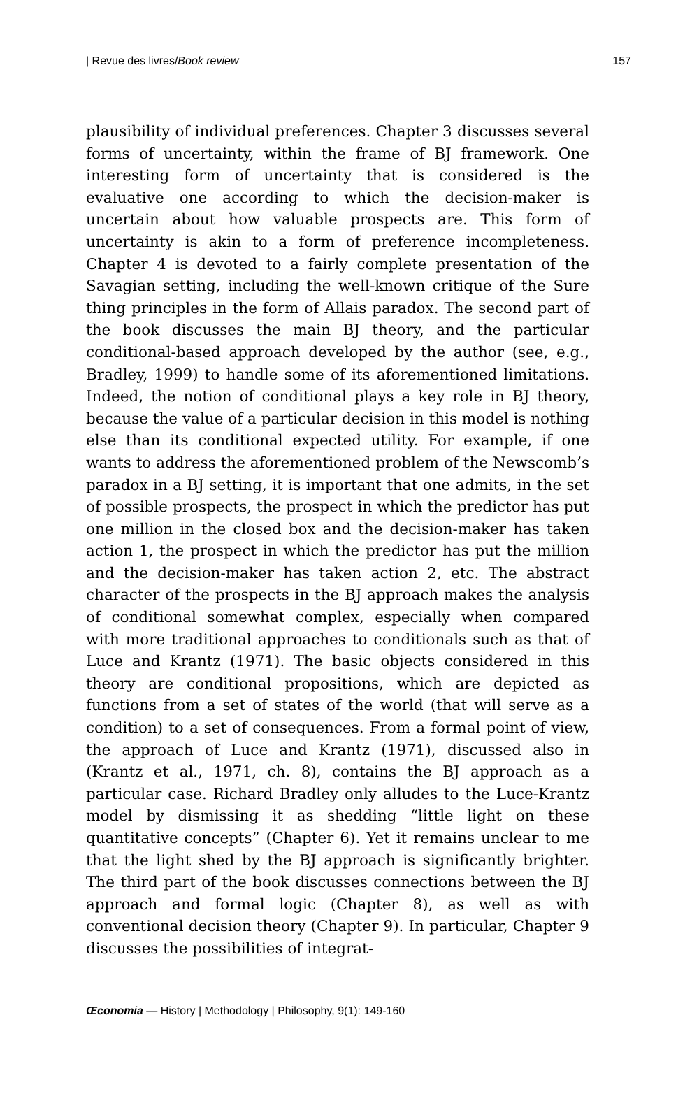| Revue des livres/Book review 157
plausibility of individual preferences. Chapter 3 discusses several forms of uncertainty, within the frame of BJ framework. One interesting form of uncertainty that is considered is the evaluative one according to which the decision-maker is uncertain about how valuable prospects are. This form of uncertainty is akin to a form of preference incompleteness. Chapter 4 is devoted to a fairly complete presentation of the Savagian setting, including the well-known critique of the Sure thing principles in the form of Allais paradox. The second part of the book discusses the main BJ theory, and the particular conditional-based approach developed by the author (see, e.g., Bradley, 1999) to handle some of its aforementioned limitations. Indeed, the notion of conditional plays a key role in BJ theory, because the value of a particular decision in this model is nothing else than its conditional expected utility. For example, if one wants to address the aforementioned problem of the Newscomb’s paradox in a BJ setting, it is important that one admits, in the set of possible prospects, the prospect in which the predictor has put one million in the closed box and the decision-maker has taken action 1, the prospect in which the predictor has put the million and the decision-maker has taken action 2, etc. The abstract character of the prospects in the BJ approach makes the analysis of conditional somewhat complex, especially when compared with more traditional approaches to conditionals such as that of Luce and Krantz (1971). The basic objects considered in this theory are conditional propositions, which are depicted as functions from a set of states of the world (that will serve as a condition) to a set of consequences. From a formal point of view, the approach of Luce and Krantz (1971), discussed also in (Krantz et al., 1971, ch. 8), contains the BJ approach as a particular case. Richard Bradley only alludes to the Luce-Krantz model by dismissing it as shedding “little light on these quantitative concepts” (Chapter 6). Yet it remains unclear to me that the light shed by the BJ approach is significantly brighter. The third part of the book discusses connections between the BJ approach and formal logic (Chapter 8), as well as with conventional decision theory (Chapter 9). In particular, Chapter 9 discusses the possibilities of integrat-
Œconomia — History | Methodology | Philosophy, 9(1): 149-160